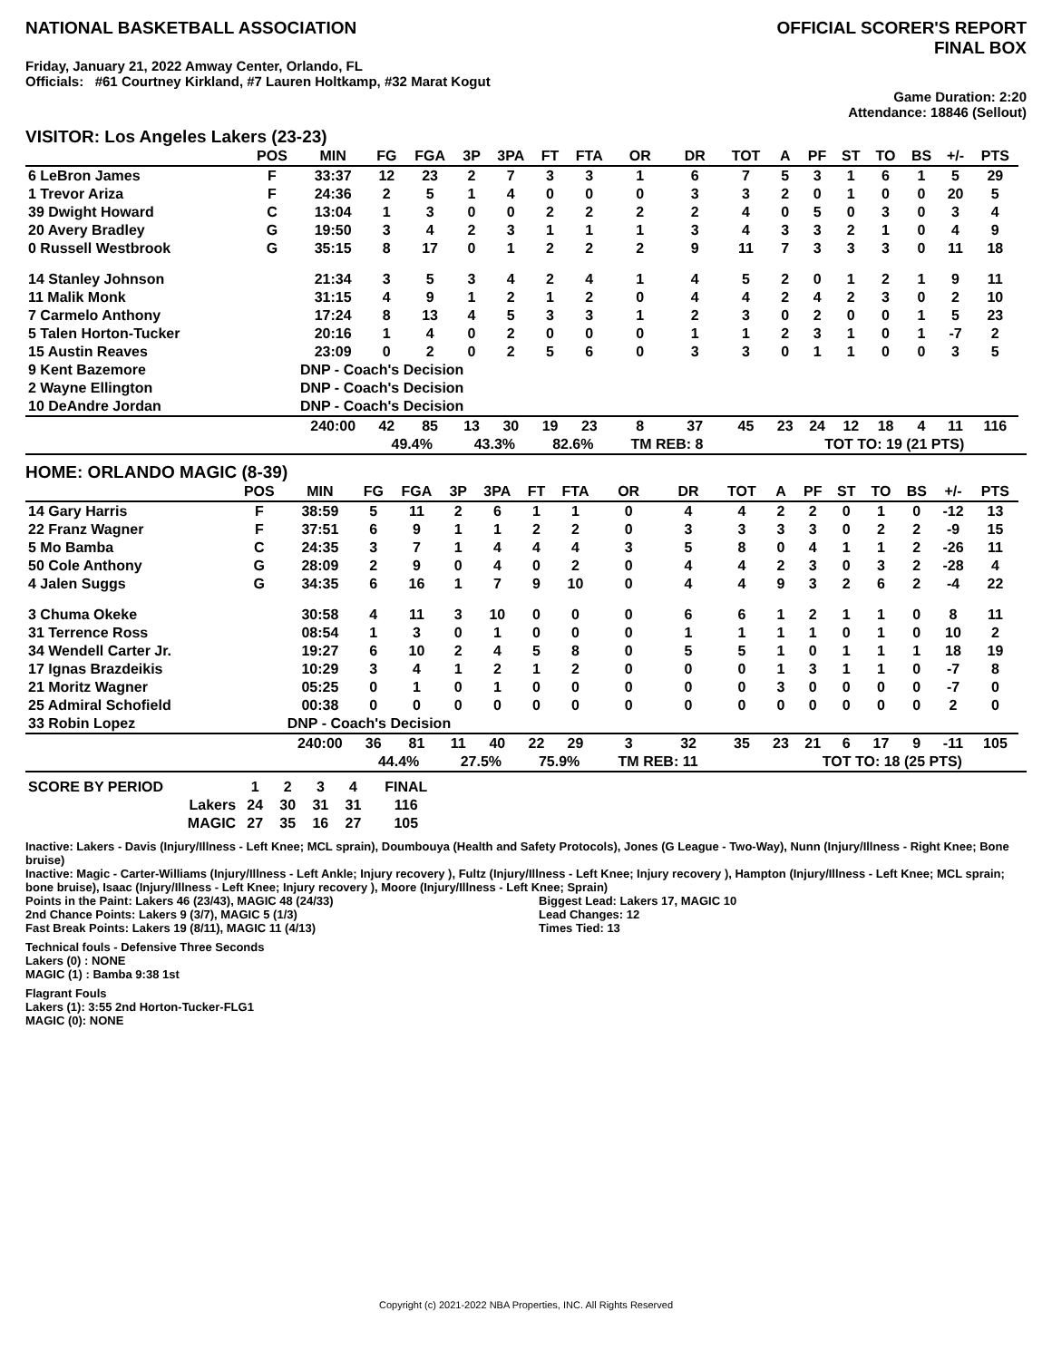NATIONAL BASKETBALL ASSOCIATION
OFFICIAL SCORER'S REPORT
FINAL BOX
Friday, January 21, 2022 Amway Center, Orlando, FL
Officials: #61 Courtney Kirkland, #7 Lauren Holtkamp, #32 Marat Kogut
Game Duration: 2:20
Attendance: 18846 (Sellout)
VISITOR: Los Angeles Lakers (23-23)
| | POS | MIN | FG | FGA | 3P | 3PA | FT | FTA | OR | DR | TOT | A | PF | ST | TO | BS | +/- | PTS | |
| --- | --- | --- | --- | --- | --- | --- | --- | --- | --- | --- | --- | --- | --- | --- | --- | --- | --- | --- | --- |
| 6 LeBron James | F | 33:37 | 12 | 23 | 2 | 7 | 3 | 3 | 1 | 6 | 7 | 5 | 3 | 1 | 6 | 1 | 5 | 29 | |
| 1 Trevor Ariza | F | 24:36 | 2 | 5 | 1 | 4 | 0 | 0 | 0 | 3 | 3 | 2 | 0 | 1 | 0 | 0 | 20 | 5 | |
| 39 Dwight Howard | C | 13:04 | 1 | 3 | 0 | 0 | 2 | 2 | 2 | 2 | 4 | 0 | 5 | 0 | 3 | 0 | 3 | 4 | |
| 20 Avery Bradley | G | 19:50 | 3 | 4 | 2 | 3 | 1 | 1 | 1 | 3 | 4 | 3 | 3 | 2 | 1 | 0 | 4 | 9 | |
| 0 Russell Westbrook | G | 35:15 | 8 | 17 | 0 | 1 | 2 | 2 | 2 | 9 | 11 | 7 | 3 | 3 | 3 | 0 | 11 | 18 | |
| 14 Stanley Johnson | | 21:34 | 3 | 5 | 3 | 4 | 2 | 4 | 1 | 4 | 5 | 2 | 0 | 1 | 2 | 1 | 9 | 11 | |
| 11 Malik Monk | | 31:15 | 4 | 9 | 1 | 2 | 1 | 2 | 0 | 4 | 4 | 2 | 4 | 2 | 3 | 0 | 2 | 10 | |
| 7 Carmelo Anthony | | 17:24 | 8 | 13 | 4 | 5 | 3 | 3 | 1 | 2 | 3 | 0 | 2 | 0 | 0 | 1 | 5 | 23 | |
| 5 Talen Horton-Tucker | | 20:16 | 1 | 4 | 0 | 2 | 0 | 0 | 0 | 1 | 1 | 2 | 3 | 1 | 0 | 1 | -7 | 2 | |
| 15 Austin Reaves | | 23:09 | 0 | 2 | 0 | 2 | 5 | 6 | 0 | 3 | 3 | 0 | 1 | 1 | 0 | 0 | 3 | 5 | |
| 9 Kent Bazemore | | DNP - Coach's Decision | | | | | | | | | | | | | | | | | |
| 2 Wayne Ellington | | DNP - Coach's Decision | | | | | | | | | | | | | | | | | |
| 10 DeAndre Jordan | | DNP - Coach's Decision | | | | | | | | | | | | | | | | | |
| | | 240:00 | 42 | 85 | 13 | 30 | 19 | 23 | 8 | 37 | 45 | 23 | 24 | 12 | 18 | 4 | 11 | 116 | |
| | | | 49.4% | | 43.3% | | 82.6% | | TM REB: 8 | | | TOT TO: 19 (21 PTS) | | | | | | | |
HOME: ORLANDO MAGIC (8-39)
| | POS | MIN | FG | FGA | 3P | 3PA | FT | FTA | OR | DR | TOT | A | PF | ST | TO | BS | +/- | PTS | |
| --- | --- | --- | --- | --- | --- | --- | --- | --- | --- | --- | --- | --- | --- | --- | --- | --- | --- | --- | --- |
| 14 Gary Harris | F | 38:59 | 5 | 11 | 2 | 6 | 1 | 1 | 0 | 4 | 4 | 2 | 2 | 0 | 1 | 0 | -12 | 13 | |
| 22 Franz Wagner | F | 37:51 | 6 | 9 | 1 | 1 | 2 | 2 | 0 | 3 | 3 | 3 | 3 | 0 | 2 | 2 | -9 | 15 | |
| 5 Mo Bamba | C | 24:35 | 3 | 7 | 1 | 4 | 4 | 4 | 3 | 5 | 8 | 0 | 4 | 1 | 1 | 2 | -26 | 11 | |
| 50 Cole Anthony | G | 28:09 | 2 | 9 | 0 | 4 | 0 | 2 | 0 | 4 | 4 | 2 | 3 | 0 | 3 | 2 | -28 | 4 | |
| 4 Jalen Suggs | G | 34:35 | 6 | 16 | 1 | 7 | 9 | 10 | 0 | 4 | 4 | 9 | 3 | 2 | 6 | 2 | -4 | 22 | |
| 3 Chuma Okeke | | 30:58 | 4 | 11 | 3 | 10 | 0 | 0 | 0 | 6 | 6 | 1 | 2 | 1 | 1 | 0 | 8 | 11 | |
| 31 Terrence Ross | | 08:54 | 1 | 3 | 0 | 1 | 0 | 0 | 0 | 1 | 1 | 1 | 1 | 0 | 1 | 0 | 10 | 2 | |
| 34 Wendell Carter Jr. | | 19:27 | 6 | 10 | 2 | 4 | 5 | 8 | 0 | 5 | 5 | 1 | 0 | 1 | 1 | 1 | 18 | 19 | |
| 17 Ignas Brazdeikis | | 10:29 | 3 | 4 | 1 | 2 | 1 | 2 | 0 | 0 | 0 | 1 | 3 | 1 | 1 | 0 | -7 | 8 | |
| 21 Moritz Wagner | | 05:25 | 0 | 1 | 0 | 1 | 0 | 0 | 0 | 0 | 0 | 3 | 0 | 0 | 0 | 0 | -7 | 0 | |
| 25 Admiral Schofield | | 00:38 | 0 | 0 | 0 | 0 | 0 | 0 | 0 | 0 | 0 | 0 | 0 | 0 | 0 | 0 | 2 | 0 | |
| 33 Robin Lopez | | DNP - Coach's Decision | | | | | | | | | | | | | | | | | |
| | | 240:00 | 36 | 81 | 11 | 40 | 22 | 29 | 3 | 32 | 35 | 23 | 21 | 6 | 17 | 9 | -11 | 105 | |
| | | | 44.4% | | 27.5% | | 75.9% | | TM REB: 11 | | | TOT TO: 18 (25 PTS) | | | | | | | |
| SCORE BY PERIOD | 1 | 2 | 3 | 4 | FINAL |
| Lakers | 24 | 30 | 31 | 31 | 116 |
| MAGIC | 27 | 35 | 16 | 27 | 105 |
Inactive: Lakers - Davis (Injury/Illness - Left Knee; MCL sprain), Doumbouya (Health and Safety Protocols), Jones (G League - Two-Way), Nunn (Injury/Illness - Right Knee; Bone bruise)
Inactive: Magic - Carter-Williams (Injury/Illness - Left Ankle; Injury recovery ), Fultz (Injury/Illness - Left Knee; Injury recovery ), Hampton (Injury/Illness - Left Knee; MCL sprain; bone bruise), Isaac (Injury/Illness - Left Knee; Injury recovery ), Moore (Injury/Illness - Left Knee; Sprain)
Points in the Paint: Lakers 46 (23/43), MAGIC 48 (24/33)
2nd Chance Points: Lakers 9 (3/7), MAGIC 5 (1/3)
Fast Break Points: Lakers 19 (8/11), MAGIC 11 (4/13)
Biggest Lead: Lakers 17, MAGIC 10
Lead Changes: 12
Times Tied: 13
Technical fouls - Defensive Three Seconds
Lakers (0) : NONE
MAGIC (1) : Bamba 9:38 1st
Flagrant Fouls
Lakers (1): 3:55 2nd Horton-Tucker-FLG1
MAGIC (0): NONE
Copyright (c) 2021-2022 NBA Properties, INC. All Rights Reserved